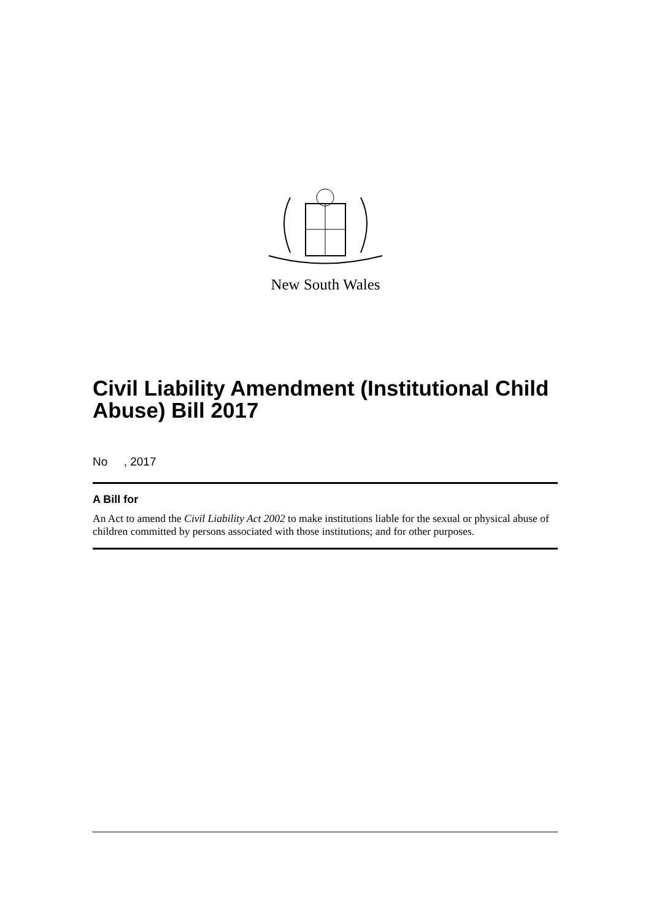New South Wales
Civil Liability Amendment (Institutional Child Abuse) Bill 2017
No , 2017
A Bill for
An Act to amend the Civil Liability Act 2002 to make institutions liable for the sexual or physical abuse of children committed by persons associated with those institutions; and for other purposes.